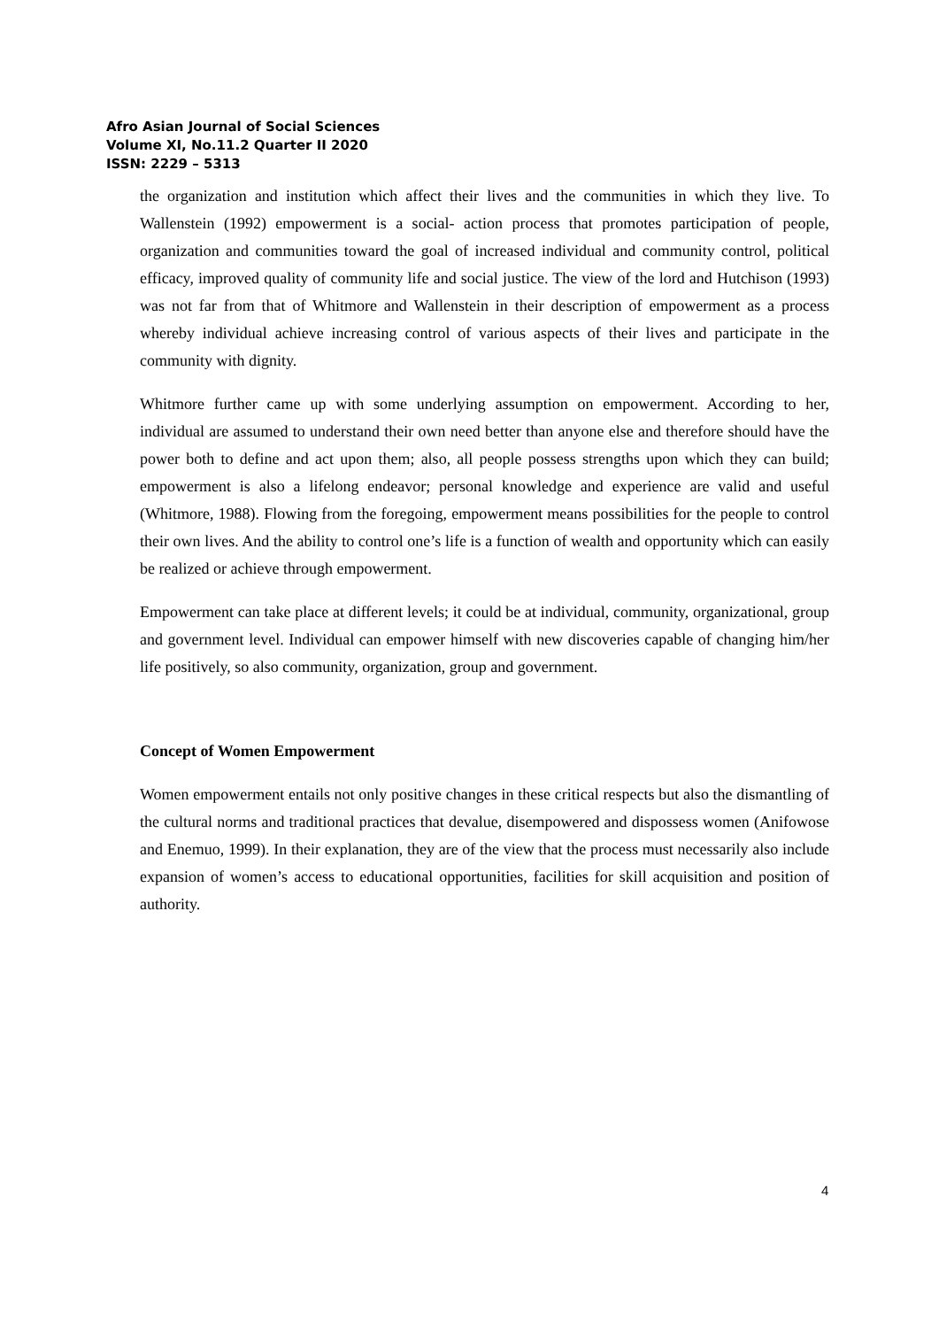Afro Asian Journal of Social Sciences
Volume XI, No.11.2 Quarter II 2020
ISSN: 2229 – 5313
the organization and institution which affect their lives and the communities in which they live. To Wallenstein (1992) empowerment is a social- action process that promotes participation of people, organization and communities toward the goal of increased individual and community control, political efficacy, improved quality of community life and social justice. The view of the lord and Hutchison (1993) was not far from that of Whitmore and Wallenstein in their description of empowerment as a process whereby individual achieve increasing control of various aspects of their lives and participate in the community with dignity.
Whitmore further came up with some underlying assumption on empowerment. According to her, individual are assumed to understand their own need better than anyone else and therefore should have the power both to define and act upon them; also, all people possess strengths upon which they can build; empowerment is also a lifelong endeavor; personal knowledge and experience are valid and useful (Whitmore, 1988). Flowing from the foregoing, empowerment means possibilities for the people to control their own lives. And the ability to control one’s life is a function of wealth and opportunity which can easily be realized or achieve through empowerment.
Empowerment can take place at different levels; it could be at individual, community, organizational, group and government level. Individual can empower himself with new discoveries capable of changing him/her life positively, so also community, organization, group and government.
Concept of Women Empowerment
Women empowerment entails not only positive changes in these critical respects but also the dismantling of the cultural norms and traditional practices that devalue, disempowered and dispossess women (Anifowose and Enemuo, 1999). In their explanation, they are of the view that the process must necessarily also include expansion of women’s access to educational opportunities, facilities for skill acquisition and position of authority.
4